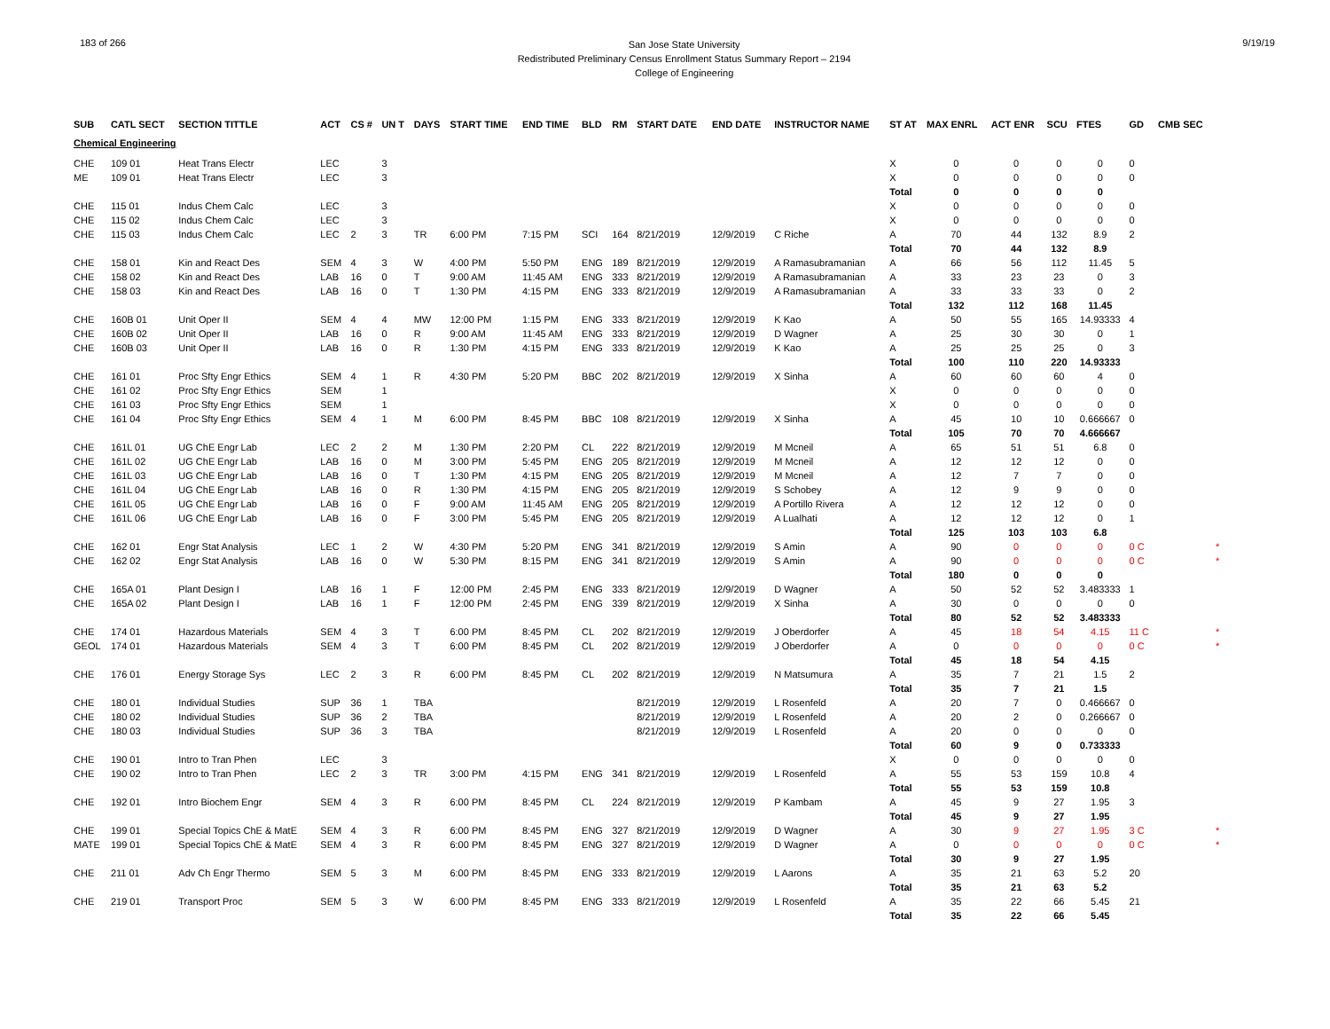183 of 266
San Jose State University
Redistributed Preliminary Census Enrollment Status Summary Report – 2194
College of Engineering
9/19/19
| SUB | CATL SECT | SECTION TITTLE | ACT | CS # | UN T | DAYS | START TIME | END TIME | BLD | RM | START DATE | END DATE | INSTRUCTOR NAME | ST AT | MAX ENRL | ACT ENR | SCU | FTES | GD | CMB SEC | |
| --- | --- | --- | --- | --- | --- | --- | --- | --- | --- | --- | --- | --- | --- | --- | --- | --- | --- | --- | --- | --- | --- |
| Chemical Engineering | | | | | | | | | | | | | | | | | | | | | |
| CHE | 109 01 | Heat Trans Electr | LEC | | 3 | | | | | | | | | X | 0 | 0 | 0 | 0 | 0 | | |
| ME | 109 01 | Heat Trans Electr | LEC | | 3 | | | | | | | | | X | 0 | 0 | 0 | 0 | 0 | | |
| | | | | | | | | | | | | | | Total | 0 | 0 | 0 | 0 | | | |
| CHE | 115 01 | Indus Chem Calc | LEC | | 3 | | | | | | | | | X | 0 | 0 | 0 | 0 | 0 | | |
| CHE | 115 02 | Indus Chem Calc | LEC | | 3 | | | | | | | | | X | 0 | 0 | 0 | 0 | 0 | | |
| CHE | 115 03 | Indus Chem Calc | LEC | 2 | 3 | TR | 6:00 PM | 7:15 PM | SCI | 164 | 8/21/2019 | 12/9/2019 | C Riche | A | 70 | 44 | 132 | 8.9 | 2 | | |
| | | | | | | | | | | | | | | Total | 70 | 44 | 132 | 8.9 | | | |
| CHE | 158 01 | Kin and React Des | SEM | 4 | 3 | W | 4:00 PM | 5:50 PM | ENG | 189 | 8/21/2019 | 12/9/2019 | A Ramasubramanian | A | 66 | 56 | 112 | 11.45 | 5 | | |
| CHE | 158 02 | Kin and React Des | LAB | 16 | 0 | T | 9:00 AM | 11:45 AM | ENG | 333 | 8/21/2019 | 12/9/2019 | A Ramasubramanian | A | 33 | 23 | 23 | 0 | 3 | | |
| CHE | 158 03 | Kin and React Des | LAB | 16 | 0 | T | 1:30 PM | 4:15 PM | ENG | 333 | 8/21/2019 | 12/9/2019 | A Ramasubramanian | A | 33 | 33 | 33 | 0 | 2 | | |
| | | | | | | | | | | | | | | Total | 132 | 112 | 168 | 11.45 | | | |
| CHE | 160B 01 | Unit Oper II | SEM | 4 | 4 | MW | 12:00 PM | 1:15 PM | ENG | 333 | 8/21/2019 | 12/9/2019 | K Kao | A | 50 | 55 | 165 | 14.93333 | 4 | | |
| CHE | 160B 02 | Unit Oper II | LAB | 16 | 0 | R | 9:00 AM | 11:45 AM | ENG | 333 | 8/21/2019 | 12/9/2019 | D Wagner | A | 25 | 30 | 30 | 0 | 1 | | |
| CHE | 160B 03 | Unit Oper II | LAB | 16 | 0 | R | 1:30 PM | 4:15 PM | ENG | 333 | 8/21/2019 | 12/9/2019 | K Kao | A | 25 | 25 | 25 | 0 | 3 | | |
| | | | | | | | | | | | | | | Total | 100 | 110 | 220 | 14.93333 | | | |
| CHE | 161 01 | Proc Sfty Engr Ethics | SEM | 4 | 1 | R | 4:30 PM | 5:20 PM | BBC | 202 | 8/21/2019 | 12/9/2019 | X Sinha | A | 60 | 60 | 60 | 4 | 0 | | |
| CHE | 161 02 | Proc Sfty Engr Ethics | SEM | | 1 | | | | | | | | | X | 0 | 0 | 0 | 0 | 0 | | |
| CHE | 161 03 | Proc Sfty Engr Ethics | SEM | | 1 | | | | | | | | | X | 0 | 0 | 0 | 0 | 0 | | |
| CHE | 161 04 | Proc Sfty Engr Ethics | SEM | 4 | 1 | M | 6:00 PM | 8:45 PM | BBC | 108 | 8/21/2019 | 12/9/2019 | X Sinha | A | 45 | 10 | 10 | 0.666667 | 0 | | |
| | | | | | | | | | | | | | | Total | 105 | 70 | 70 | 4.666667 | | | |
| CHE | 161L 01 | UG ChE Engr Lab | LEC | 2 | 2 | M | 1:30 PM | 2:20 PM | CL | 222 | 8/21/2019 | 12/9/2019 | M Mcneil | A | 65 | 51 | 51 | 6.8 | 0 | | |
| CHE | 161L 02 | UG ChE Engr Lab | LAB | 16 | 0 | M | 3:00 PM | 5:45 PM | ENG | 205 | 8/21/2019 | 12/9/2019 | M Mcneil | A | 12 | 12 | 12 | 0 | 0 | | |
| CHE | 161L 03 | UG ChE Engr Lab | LAB | 16 | 0 | T | 1:30 PM | 4:15 PM | ENG | 205 | 8/21/2019 | 12/9/2019 | M Mcneil | A | 12 | 7 | 7 | 0 | 0 | | |
| CHE | 161L 04 | UG ChE Engr Lab | LAB | 16 | 0 | R | 1:30 PM | 4:15 PM | ENG | 205 | 8/21/2019 | 12/9/2019 | S Schobey | A | 12 | 9 | 9 | 0 | 0 | | |
| CHE | 161L 05 | UG ChE Engr Lab | LAB | 16 | 0 | F | 9:00 AM | 11:45 AM | ENG | 205 | 8/21/2019 | 12/9/2019 | A Portillo Rivera | A | 12 | 12 | 12 | 0 | 0 | | |
| CHE | 161L 06 | UG ChE Engr Lab | LAB | 16 | 0 | F | 3:00 PM | 5:45 PM | ENG | 205 | 8/21/2019 | 12/9/2019 | A Lualhati | A | 12 | 12 | 12 | 0 | 1 | | |
| | | | | | | | | | | | | | | Total | 125 | 103 | 103 | 6.8 | | | |
| CHE | 162 01 | Engr Stat Analysis | LEC | 1 | 2 | W | 4:30 PM | 5:20 PM | ENG | 341 | 8/21/2019 | 12/9/2019 | S Amin | A | 90 | 0 | 0 | 0 | 0 C | | * |
| CHE | 162 02 | Engr Stat Analysis | LAB | 16 | 0 | W | 5:30 PM | 8:15 PM | ENG | 341 | 8/21/2019 | 12/9/2019 | S Amin | A | 90 | 0 | 0 | 0 | 0 C | | * |
| | | | | | | | | | | | | | | Total | 180 | 0 | 0 | 0 | | | |
| CHE | 165A 01 | Plant Design I | LAB | 16 | 1 | F | 12:00 PM | 2:45 PM | ENG | 333 | 8/21/2019 | 12/9/2019 | D Wagner | A | 50 | 52 | 52 | 3.483333 | 1 | | |
| CHE | 165A 02 | Plant Design I | LAB | 16 | 1 | F | 12:00 PM | 2:45 PM | ENG | 339 | 8/21/2019 | 12/9/2019 | X Sinha | A | 30 | 0 | 0 | 0 | 0 | | |
| | | | | | | | | | | | | | | Total | 80 | 52 | 52 | 3.483333 | | | |
| CHE | 174 01 | Hazardous Materials | SEM | 4 | 3 | T | 6:00 PM | 8:45 PM | CL | 202 | 8/21/2019 | 12/9/2019 | J Oberdorfer | A | 45 | 18 | 54 | 4.15 | 11 C | | * |
| GEOL | 174 01 | Hazardous Materials | SEM | 4 | 3 | T | 6:00 PM | 8:45 PM | CL | 202 | 8/21/2019 | 12/9/2019 | J Oberdorfer | A | 0 | 0 | 0 | 0 | 0 C | | * |
| | | | | | | | | | | | | | | Total | 45 | 18 | 54 | 4.15 | | | |
| CHE | 176 01 | Energy Storage Sys | LEC | 2 | 3 | R | 6:00 PM | 8:45 PM | CL | 202 | 8/21/2019 | 12/9/2019 | N Matsumura | A | 35 | 7 | 21 | 1.5 | 2 | | |
| | | | | | | | | | | | | | | Total | 35 | 7 | 21 | 1.5 | | | |
| CHE | 180 01 | Individual Studies | SUP | 36 | 1 | TBA | | | | | 8/21/2019 | 12/9/2019 | L Rosenfeld | A | 20 | 7 | 0 | 0.466667 | 0 | | |
| CHE | 180 02 | Individual Studies | SUP | 36 | 2 | TBA | | | | | 8/21/2019 | 12/9/2019 | L Rosenfeld | A | 20 | 2 | 0 | 0.266667 | 0 | | |
| CHE | 180 03 | Individual Studies | SUP | 36 | 3 | TBA | | | | | 8/21/2019 | 12/9/2019 | L Rosenfeld | A | 20 | 0 | 0 | 0 | 0 | | |
| | | | | | | | | | | | | | | Total | 60 | 9 | 0 | 0.733333 | | | |
| CHE | 190 01 | Intro to Tran Phen | LEC | | 3 | | | | | | | | | X | 0 | 0 | 0 | 0 | 0 | | |
| CHE | 190 02 | Intro to Tran Phen | LEC | 2 | 3 | TR | 3:00 PM | 4:15 PM | ENG | 341 | 8/21/2019 | 12/9/2019 | L Rosenfeld | A | 55 | 53 | 159 | 10.8 | 4 | | |
| | | | | | | | | | | | | | | Total | 55 | 53 | 159 | 10.8 | | | |
| CHE | 192 01 | Intro Biochem Engr | SEM | 4 | 3 | R | 6:00 PM | 8:45 PM | CL | 224 | 8/21/2019 | 12/9/2019 | P Kambam | A | 45 | 9 | 27 | 1.95 | 3 | | |
| | | | | | | | | | | | | | | Total | 45 | 9 | 27 | 1.95 | | | |
| CHE | 199 01 | Special Topics ChE & MatE | SEM | 4 | 3 | R | 6:00 PM | 8:45 PM | ENG | 327 | 8/21/2019 | 12/9/2019 | D Wagner | A | 30 | 9 | 27 | 1.95 | 3 C | | * |
| MATE | 199 01 | Special Topics ChE & MatE | SEM | 4 | 3 | R | 6:00 PM | 8:45 PM | ENG | 327 | 8/21/2019 | 12/9/2019 | D Wagner | A | 0 | 0 | 0 | 0 | 0 C | | * |
| | | | | | | | | | | | | | | Total | 30 | 9 | 27 | 1.95 | | | |
| CHE | 211 01 | Adv Ch Engr Thermo | SEM | 5 | 3 | M | 6:00 PM | 8:45 PM | ENG | 333 | 8/21/2019 | 12/9/2019 | L Aarons | A | 35 | 21 | 63 | 5.2 | 20 | | |
| | | | | | | | | | | | | | | Total | 35 | 21 | 63 | 5.2 | | | |
| CHE | 219 01 | Transport Proc | SEM | 5 | 3 | W | 6:00 PM | 8:45 PM | ENG | 333 | 8/21/2019 | 12/9/2019 | L Rosenfeld | A | 35 | 22 | 66 | 5.45 | 21 | | |
| | | | | | | | | | | | | | | Total | 35 | 22 | 66 | 5.45 | | | |